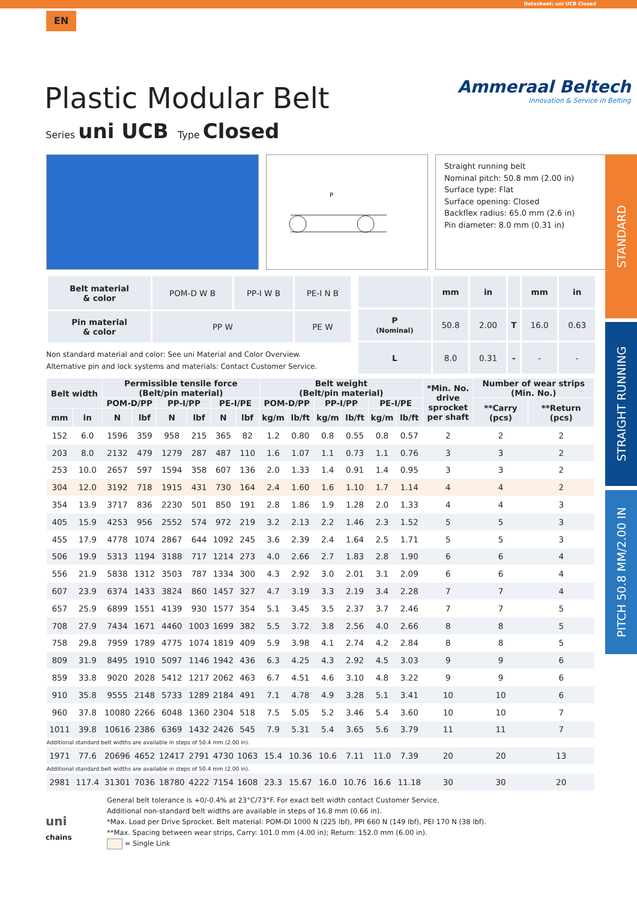Datasheet: uni UCB Closed
EN
Plastic Modular Belt
Series uni UCB Type Closed
Ammeraal Beltech
Innovation & Service in Belting
P
Straight running belt
Nominal pitch: 50.8 mm (2.00 in)
Surface type: Flat
Surface opening: Closed
Backflex radius: 65.0 mm (2.6 in)
Pin diameter: 8.0 mm (0.31 in)
STANDARD
STRAIGHT RUNNING
PITCH 50.8 MM/2.00 IN
| Belt material & color | POM-D W B | PP-I W B | PE-I N B |
| Pin material & color | PP W | | PE W |
| | mm | in | | mm | in |
| P (Nominal) | 50.8 | 2.00 | T | 16.0 | 0.63 |
| L | 8.0 | 0.31 | - | - | - |
Non standard material and color: See uni Material and Color Overview.
Alternative pin and lock systems and materials: Contact Customer Service.
| Belt width | | Permissible tensile force (Belt/pin material) | | | | | | Belt weight (Belt/pin material) | | | | | | *Min. No. drive sprocket per shaft | Number of wear strips (Min. No.) | |
| --- | --- | --- | --- | --- | --- | --- | --- | --- | --- | --- | --- | --- | --- | --- | --- | --- |
| | | POM-D/PP | | PP-I/PP | | PE-I/PE | | POM-D/PP | | PP-I/PP | | PE-I/PE | | | **Carry (pcs) | **Return (pcs) |
| mm | in | N | lbf | N | lbf | N | lbf | kg/m | lb/ft | kg/m | lb/ft | kg/m | lb/ft | | | |
| 152 | 6.0 | 1596 | 359 | 958 | 215 | 365 | 82 | 1.2 | 0.80 | 0.8 | 0.55 | 0.8 | 0.57 | 2 | 2 | 2 |
| 203 | 8.0 | 2132 | 479 | 1279 | 287 | 487 | 110 | 1.6 | 1.07 | 1.1 | 0.73 | 1.1 | 0.76 | 3 | 3 | 2 |
| 253 | 10.0 | 2657 | 597 | 1594 | 358 | 607 | 136 | 2.0 | 1.33 | 1.4 | 0.91 | 1.4 | 0.95 | 3 | 3 | 2 |
| 304 | 12.0 | 3192 | 718 | 1915 | 431 | 730 | 164 | 2.4 | 1.60 | 1.6 | 1.10 | 1.7 | 1.14 | 4 | 4 | 2 |
| 354 | 13.9 | 3717 | 836 | 2230 | 501 | 850 | 191 | 2.8 | 1.86 | 1.9 | 1.28 | 2.0 | 1.33 | 4 | 4 | 3 |
| 405 | 15.9 | 4253 | 956 | 2552 | 574 | 972 | 219 | 3.2 | 2.13 | 2.2 | 1.46 | 2.3 | 1.52 | 5 | 5 | 3 |
| 455 | 17.9 | 4778 | 1074 | 2867 | 644 | 1092 | 245 | 3.6 | 2.39 | 2.4 | 1.64 | 2.5 | 1.71 | 5 | 5 | 3 |
| 506 | 19.9 | 5313 | 1194 | 3188 | 717 | 1214 | 273 | 4.0 | 2.66 | 2.7 | 1.83 | 2.8 | 1.90 | 6 | 6 | 4 |
| 556 | 21.9 | 5838 | 1312 | 3503 | 787 | 1334 | 300 | 4.3 | 2.92 | 3.0 | 2.01 | 3.1 | 2.09 | 6 | 6 | 4 |
| 607 | 23.9 | 6374 | 1433 | 3824 | 860 | 1457 | 327 | 4.7 | 3.19 | 3.3 | 2.19 | 3.4 | 2.28 | 7 | 7 | 4 |
| 657 | 25.9 | 6899 | 1551 | 4139 | 930 | 1577 | 354 | 5.1 | 3.45 | 3.5 | 2.37 | 3.7 | 2.46 | 7 | 7 | 5 |
| 708 | 27.9 | 7434 | 1671 | 4460 | 1003 | 1699 | 382 | 5.5 | 3.72 | 3.8 | 2.56 | 4.0 | 2.66 | 8 | 8 | 5 |
| 758 | 29.8 | 7959 | 1789 | 4775 | 1074 | 1819 | 409 | 5.9 | 3.98 | 4.1 | 2.74 | 4.2 | 2.84 | 8 | 8 | 5 |
| 809 | 31.9 | 8495 | 1910 | 5097 | 1146 | 1942 | 436 | 6.3 | 4.25 | 4.3 | 2.92 | 4.5 | 3.03 | 9 | 9 | 6 |
| 859 | 33.8 | 9020 | 2028 | 5412 | 1217 | 2062 | 463 | 6.7 | 4.51 | 4.6 | 3.10 | 4.8 | 3.22 | 9 | 9 | 6 |
| 910 | 35.8 | 9555 | 2148 | 5733 | 1289 | 2184 | 491 | 7.1 | 4.78 | 4.9 | 3.28 | 5.1 | 3.41 | 10 | 10 | 6 |
| 960 | 37.8 | 10080 | 2266 | 6048 | 1360 | 2304 | 518 | 7.5 | 5.05 | 5.2 | 3.46 | 5.4 | 3.60 | 10 | 10 | 7 |
| 1011 | 39.8 | 10616 | 2386 | 6369 | 1432 | 2426 | 545 | 7.9 | 5.31 | 5.4 | 3.65 | 5.6 | 3.79 | 11 | 11 | 7 |
| Additional standard belt widths are available in steps of 50.4 mm (2.00 in). | | | | | | | | | | | | | | | | |
| 1971 | 77.6 | 20696 | 4652 | 12417 | 2791 | 4730 | 1063 | 15.4 | 10.36 | 10.6 | 7.11 | 11.0 | 7.39 | 20 | 20 | 13 |
| Additional standard belt widths are available in steps of 50.4 mm (2.00 in). | | | | | | | | | | | | | | | | |
| 2981 | 117.4 | 31301 | 7036 | 18780 | 4222 | 7154 | 1608 | 23.3 | 15.67 | 16.0 | 10.76 | 16.6 | 11.18 | 30 | 30 | 20 |
uni
chains
General belt tolerance is +0/-0.4% at 23°C/73°F. For exact belt width contact Customer Service.
Additional non-standard belt widths are available in steps of 16.8 mm (0.66 in).
*Max. Load per Drive Sprocket. Belt material: POM-DI 1000 N (225 lbf), PPI 660 N (149 lbf), PEI 170 N (38 lbf).
**Max. Spacing between wear strips, Carry: 101.0 mm (4.00 in); Return: 152.0 mm (6.00 in).
= Single Link